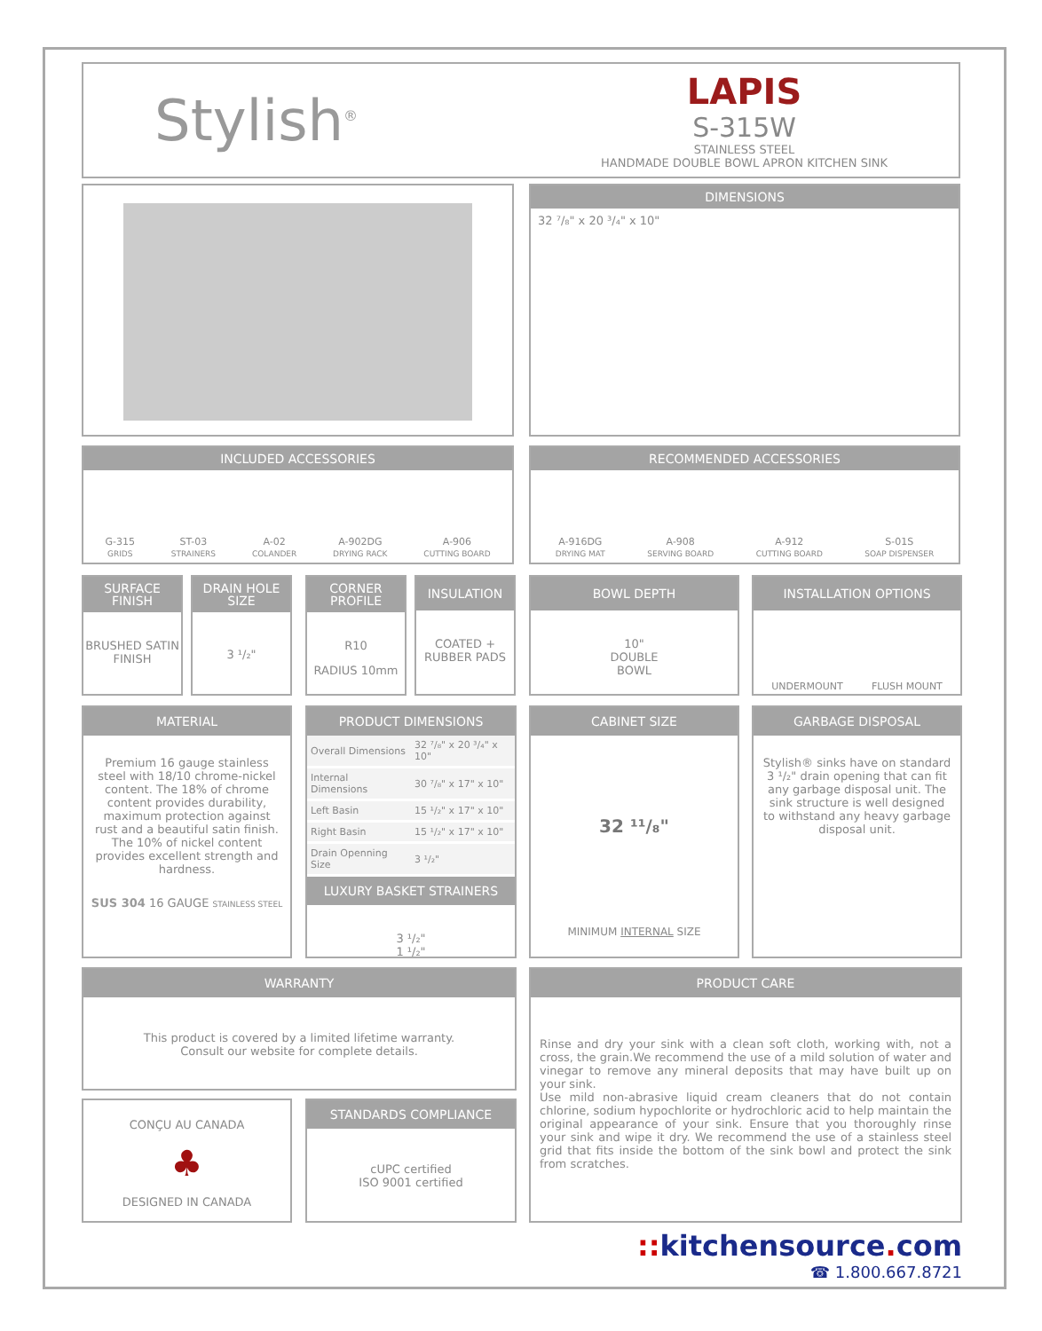Stylish<sup>®</sup>
LAPIS
S-315W
STAINLESS STEEL
HANDMADE DOUBLE BOWL APRON KITCHEN SINK
DIMENSIONS
32 ⁷/₈" x 20 ³/₄" x 10"
INCLUDED ACCESSORIES
G-315
GRIDS
ST-03
STRAINERS
A-02
COLANDER
A-902DG
DRYING RACK
A-906
CUTTING BOARD
RECOMMENDED ACCESSORIES
A-916DG
DRYING MAT
A-908
SERVING BOARD
A-912
CUTTING BOARD
S-01S
SOAP DISPENSER
SURFACE FINISH
BRUSHED SATIN FINISH
DRAIN HOLE SIZE
3 ¹/₂"
CORNER PROFILE
R10
RADIUS 10mm
INSULATION
COATED + RUBBER PADS
BOWL DEPTH
10"
DOUBLE
BOWL
INSTALLATION OPTIONS
UNDERMOUNT FLUSH MOUNT
MATERIAL
Premium 16 gauge stainless steel with 18/10 chrome-nickel content. The 18% of chrome content provides durability, maximum protection against rust and a beautiful satin finish. The 10% of nickel content provides excellent strength and hardness.
SUS 304 16 GAUGE STAINLESS STEEL
PRODUCT DIMENSIONS
| Overall Dimensions | 32 ⁷/₈" x 20 ³/₄" x 10" |
| Internal Dimensions | 30 ⁷/₈" x 17" x 10" |
| Left Basin | 15 ¹/₂" x 17" x 10" |
| Right Basin | 15 ¹/₂" x 17" x 10" |
| Drain Openning Size | 3 ¹/₂" |
LUXURY BASKET STRAINERS
3 ¹/₂"
1 ¹/₂"
CABINET SIZE
32 ¹¹/₈"
MINIMUM INTERNAL SIZE
GARBAGE DISPOSAL
Stylish® sinks have on standard 3 ¹/₂" drain opening that can fit any garbage disposal unit. The sink structure is well designed to withstand any heavy garbage disposal unit.
WARRANTY
This product is covered by a limited lifetime warranty.
Consult our website for complete details.
PRODUCT CARE
Rinse and dry your sink with a clean soft cloth, working with, not a cross, the grain.We recommend the use of a mild solution of water and vinegar to remove any mineral deposits that may have built up on your sink.
Use mild non-abrasive liquid cream cleaners that do not contain chlorine, sodium hypochlorite or hydrochloric acid to help maintain the original appearance of your sink. Ensure that you thoroughly rinse your sink and wipe it dry. We recommend the use of a stainless steel grid that fits inside the bottom of the sink bowl and protect the sink from scratches.
CONÇU AU CANADA
♣
DESIGNED IN CANADA
STANDARDS COMPLIANCE
cUPC certified
ISO 9001 certified
:: kitchensource. com
☎ 1.800.667.8721